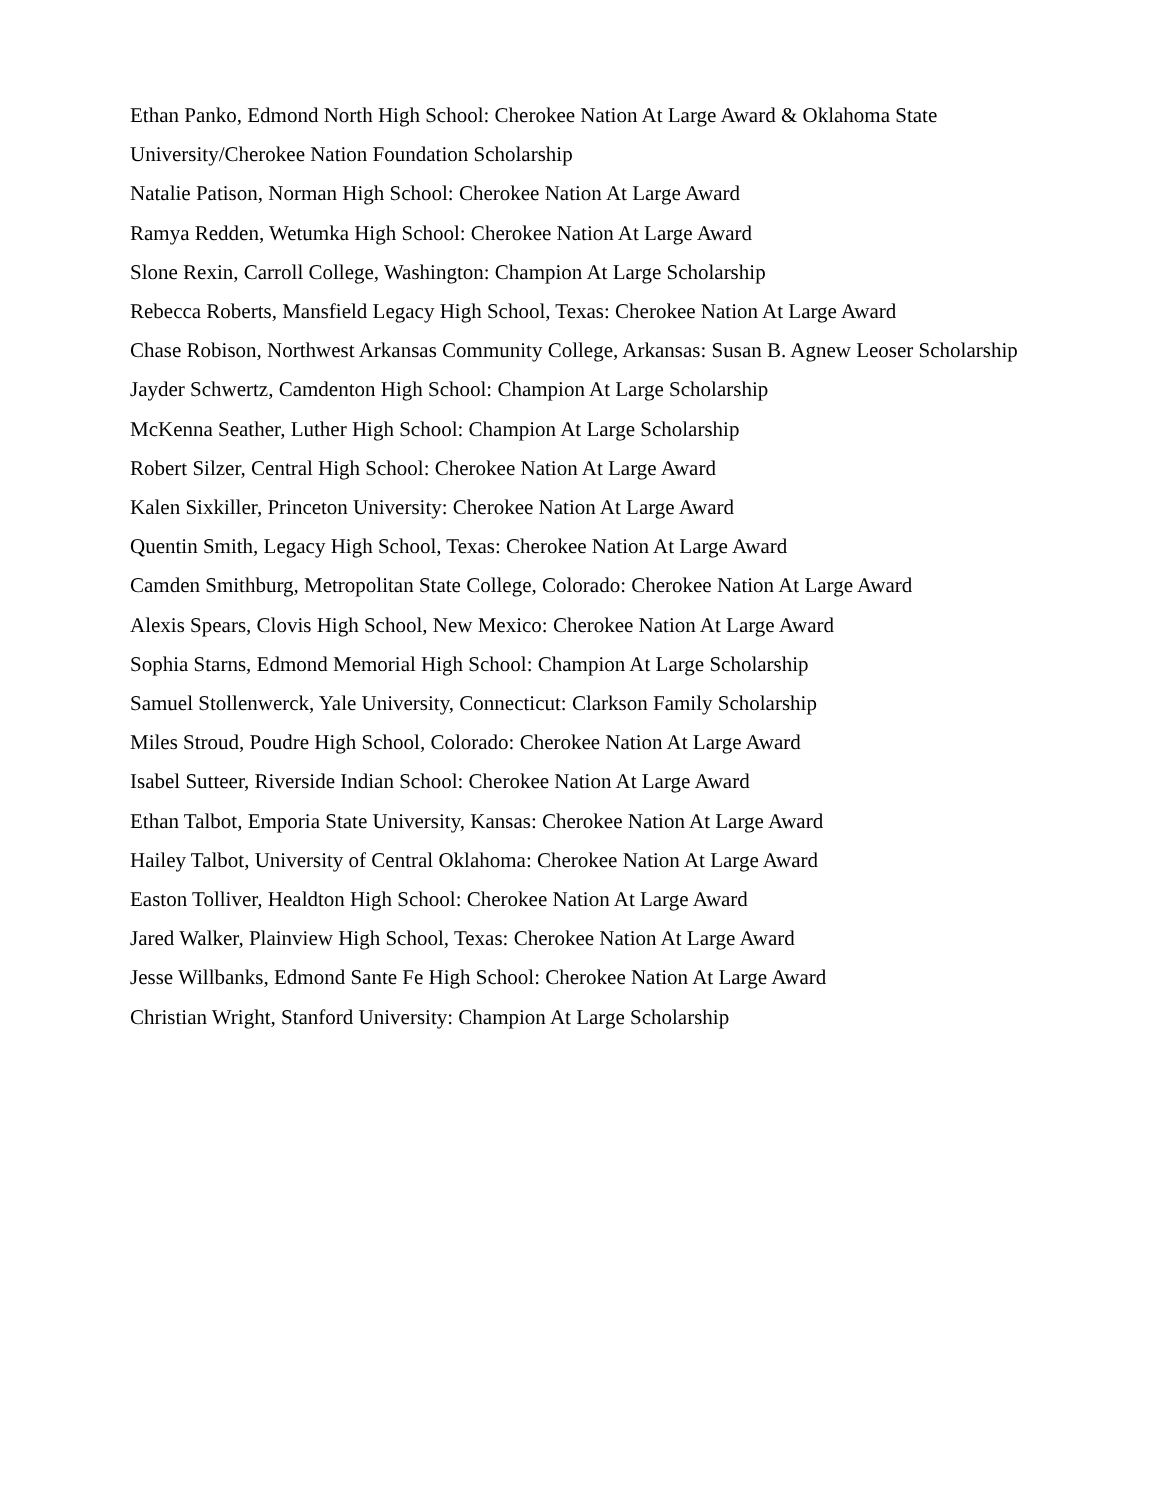Ethan Panko, Edmond North High School: Cherokee Nation At Large Award & Oklahoma State University/Cherokee Nation Foundation Scholarship
Natalie Patison, Norman High School: Cherokee Nation At Large Award
Ramya Redden, Wetumka High School: Cherokee Nation At Large Award
Slone Rexin, Carroll College, Washington: Champion At Large Scholarship
Rebecca Roberts, Mansfield Legacy High School, Texas: Cherokee Nation At Large Award
Chase Robison, Northwest Arkansas Community College, Arkansas: Susan B. Agnew Leoser Scholarship
Jayder Schwertz, Camdenton High School: Champion At Large Scholarship
McKenna Seather, Luther High School: Champion At Large Scholarship
Robert Silzer, Central High School: Cherokee Nation At Large Award
Kalen Sixkiller, Princeton University: Cherokee Nation At Large Award
Quentin Smith, Legacy High School, Texas: Cherokee Nation At Large Award
Camden Smithburg, Metropolitan State College, Colorado: Cherokee Nation At Large Award
Alexis Spears, Clovis High School, New Mexico: Cherokee Nation At Large Award
Sophia Starns, Edmond Memorial High School: Champion At Large Scholarship
Samuel Stollenwerck, Yale University, Connecticut: Clarkson Family Scholarship
Miles Stroud, Poudre High School, Colorado: Cherokee Nation At Large Award
Isabel Sutteer, Riverside Indian School: Cherokee Nation At Large Award
Ethan Talbot, Emporia State University, Kansas: Cherokee Nation At Large Award
Hailey Talbot, University of Central Oklahoma: Cherokee Nation At Large Award
Easton Tolliver, Healdton High School: Cherokee Nation At Large Award
Jared Walker, Plainview High School, Texas: Cherokee Nation At Large Award
Jesse Willbanks, Edmond Sante Fe High School: Cherokee Nation At Large Award
Christian Wright, Stanford University: Champion At Large Scholarship